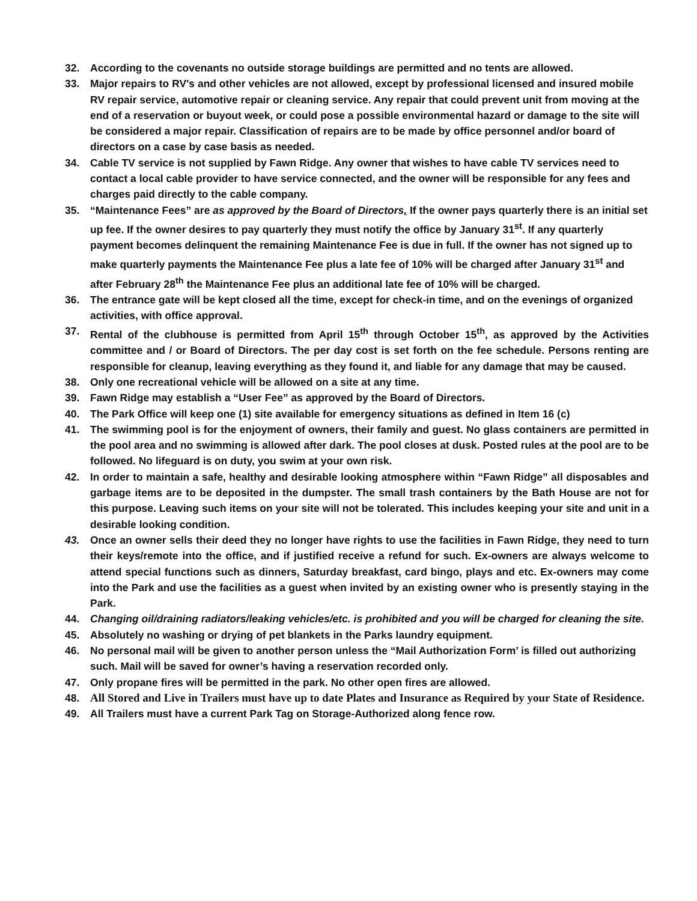32. According to the covenants no outside storage buildings are permitted and no tents are allowed.
33. Major repairs to RV's and other vehicles are not allowed, except by professional licensed and insured mobile RV repair service, automotive repair or cleaning service. Any repair that could prevent unit from moving at the end of a reservation or buyout week, or could pose a possible environmental hazard or damage to the site will be considered a major repair. Classification of repairs are to be made by office personnel and/or board of directors on a case by case basis as needed.
34. Cable TV service is not supplied by Fawn Ridge. Any owner that wishes to have cable TV services need to contact a local cable provider to have service connected, and the owner will be responsible for any fees and charges paid directly to the cable company.
35. “Maintenance Fees” are as approved by the Board of Directors. If the owner pays quarterly there is an initial set up fee. If the owner desires to pay quarterly they must notify the office by January 31<sup>st</sup>. If any quarterly payment becomes delinquent the remaining Maintenance Fee is due in full. If the owner has not signed up to make quarterly payments the Maintenance Fee plus a late fee of 10% will be charged after January 31<sup>st</sup> and after February 28<sup>th</sup> the Maintenance Fee plus an additional late fee of 10% will be charged.
36. The entrance gate will be kept closed all the time, except for check-in time, and on the evenings of organized activities, with office approval.
37. Rental of the clubhouse is permitted from April 15<sup>th</sup> through October 15<sup>th</sup>, as approved by the Activities committee and / or Board of Directors. The per day cost is set forth on the fee schedule. Persons renting are responsible for cleanup, leaving everything as they found it, and liable for any damage that may be caused.
38. Only one recreational vehicle will be allowed on a site at any time.
39. Fawn Ridge may establish a “User Fee” as approved by the Board of Directors.
40. The Park Office will keep one (1) site available for emergency situations as defined in Item 16 (c)
41. The swimming pool is for the enjoyment of owners, their family and guest. No glass containers are permitted in the pool area and no swimming is allowed after dark. The pool closes at dusk. Posted rules at the pool are to be followed. No lifeguard is on duty, you swim at your own risk.
42. In order to maintain a safe, healthy and desirable looking atmosphere within “Fawn Ridge” all disposables and garbage items are to be deposited in the dumpster. The small trash containers by the Bath House are not for this purpose. Leaving such items on your site will not be tolerated. This includes keeping your site and unit in a desirable looking condition.
43. Once an owner sells their deed they no longer have rights to use the facilities in Fawn Ridge, they need to turn their keys/remote into the office, and if justified receive a refund for such. Ex-owners are always welcome to attend special functions such as dinners, Saturday breakfast, card bingo, plays and etc. Ex-owners may come into the Park and use the facilities as a guest when invited by an existing owner who is presently staying in the Park.
44. Changing oil/draining radiators/leaking vehicles/etc. is prohibited and you will be charged for cleaning the site.
45. Absolutely no washing or drying of pet blankets in the Parks laundry equipment.
46. No personal mail will be given to another person unless the “Mail Authorization Form’ is filled out authorizing such. Mail will be saved for owner’s having a reservation recorded only.
47. Only propane fires will be permitted in the park. No other open fires are allowed.
48. All Stored and Live in Trailers must have up to date Plates and Insurance as Required by your State of Residence.
49. All Trailers must have a current Park Tag on Storage-Authorized along fence row.